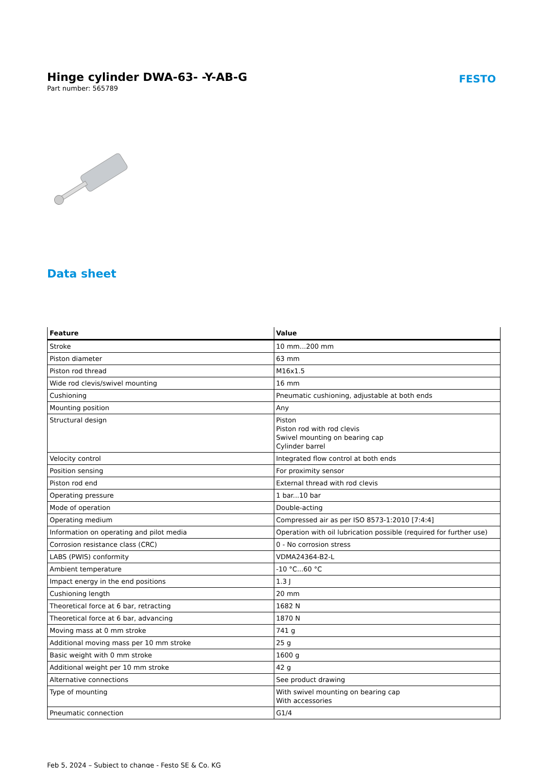Hinge cylinder DWA-63- -Y-AB-G
Part number: 565789
FESTO
Data sheet
| Feature | Value |
| --- | --- |
| Stroke | 10 mm...200 mm |
| Piston diameter | 63 mm |
| Piston rod thread | M16x1.5 |
| Wide rod clevis/swivel mounting | 16 mm |
| Cushioning | Pneumatic cushioning, adjustable at both ends |
| Mounting position | Any |
| Structural design | Piston Piston rod with rod clevis Swivel mounting on bearing cap Cylinder barrel |
| Velocity control | Integrated flow control at both ends |
| Position sensing | For proximity sensor |
| Piston rod end | External thread with rod clevis |
| Operating pressure | 1 bar...10 bar |
| Mode of operation | Double-acting |
| Operating medium | Compressed air as per ISO 8573-1:2010 [7:4:4] |
| Information on operating and pilot media | Operation with oil lubrication possible (required for further use) |
| Corrosion resistance class (CRC) | 0 - No corrosion stress |
| LABS (PWIS) conformity | VDMA24364-B2-L |
| Ambient temperature | -10 °C...60 °C |
| Impact energy in the end positions | 1.3 J |
| Cushioning length | 20 mm |
| Theoretical force at 6 bar, retracting | 1682 N |
| Theoretical force at 6 bar, advancing | 1870 N |
| Moving mass at 0 mm stroke | 741 g |
| Additional moving mass per 10 mm stroke | 25 g |
| Basic weight with 0 mm stroke | 1600 g |
| Additional weight per 10 mm stroke | 42 g |
| Alternative connections | See product drawing |
| Type of mounting | With swivel mounting on bearing cap With accessories |
| Pneumatic connection | G1/4 |
Feb 5, 2024 – Subject to change - Festo SE & Co. KG